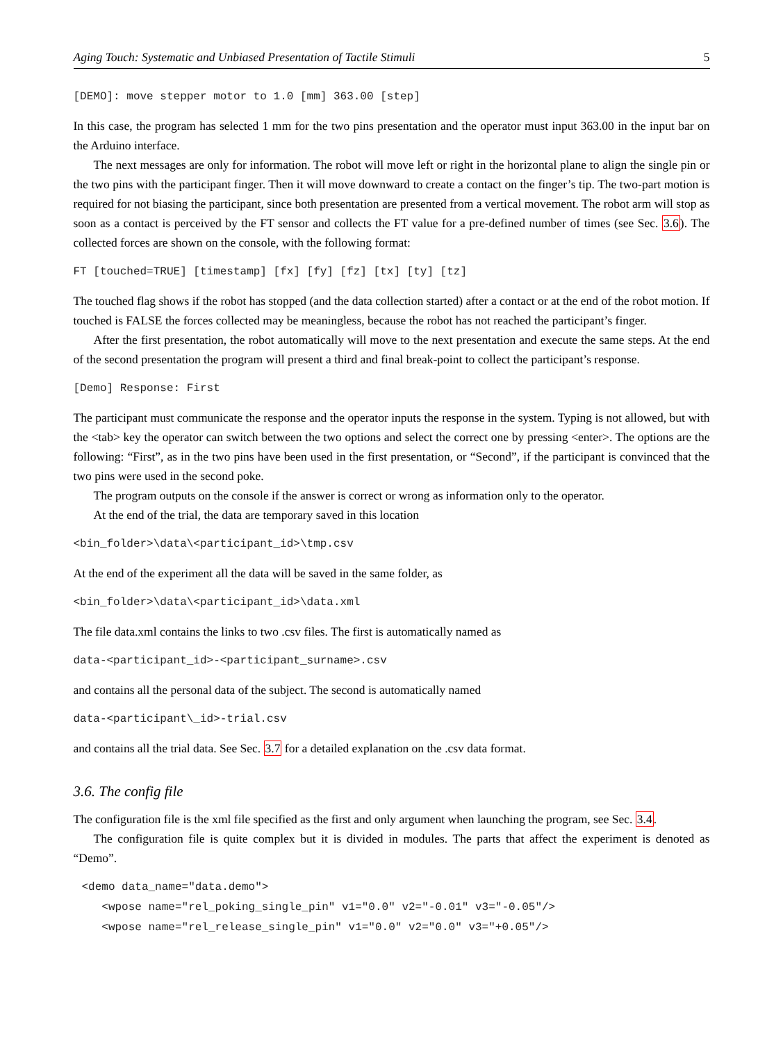Aging Touch: Systematic and Unbiased Presentation of Tactile Stimuli 5
[DEMO]: move stepper motor to 1.0 [mm] 363.00 [step]
In this case, the program has selected 1 mm for the two pins presentation and the operator must input 363.00 in the input bar on the Arduino interface.
The next messages are only for information. The robot will move left or right in the horizontal plane to align the single pin or the two pins with the participant finger. Then it will move downward to create a contact on the finger’s tip. The two-part motion is required for not biasing the participant, since both presentation are presented from a vertical movement. The robot arm will stop as soon as a contact is perceived by the FT sensor and collects the FT value for a pre-defined number of times (see Sec. 3.6). The collected forces are shown on the console, with the following format:
FT [touched=TRUE] [timestamp] [fx] [fy] [fz] [tx] [ty] [tz]
The touched flag shows if the robot has stopped (and the data collection started) after a contact or at the end of the robot motion. If touched is FALSE the forces collected may be meaningless, because the robot has not reached the participant’s finger.
After the first presentation, the robot automatically will move to the next presentation and execute the same steps. At the end of the second presentation the program will present a third and final break-point to collect the participant’s response.
[Demo] Response: First
The participant must communicate the response and the operator inputs the response in the system. Typing is not allowed, but with the <tab> key the operator can switch between the two options and select the correct one by pressing <enter>. The options are the following: “First”, as in the two pins have been used in the first presentation, or “Second”, if the participant is convinced that the two pins were used in the second poke.
The program outputs on the console if the answer is correct or wrong as information only to the operator.
At the end of the trial, the data are temporary saved in this location
<bin_folder>\data\<participant_id>\tmp.csv
At the end of the experiment all the data will be saved in the same folder, as
<bin_folder>\data\<participant_id>\data.xml
The file data.xml contains the links to two .csv files. The first is automatically named as
data-<participant_id>-<participant_surname>.csv
and contains all the personal data of the subject. The second is automatically named
data-<participant\_id>-trial.csv
and contains all the trial data. See Sec. 3.7 for a detailed explanation on the .csv data format.
3.6. The config file
The configuration file is the xml file specified as the first and only argument when launching the program, see Sec. 3.4.
The configuration file is quite complex but it is divided in modules. The parts that affect the experiment is denoted as “Demo”.
<demo data_name="data.demo"> <wpose name="rel_poking_single_pin" v1="0.0" v2="-0.01" v3="-0.05"/> <wpose name="rel_release_single_pin" v1="0.0" v2="0.0" v3="+0.05"/>